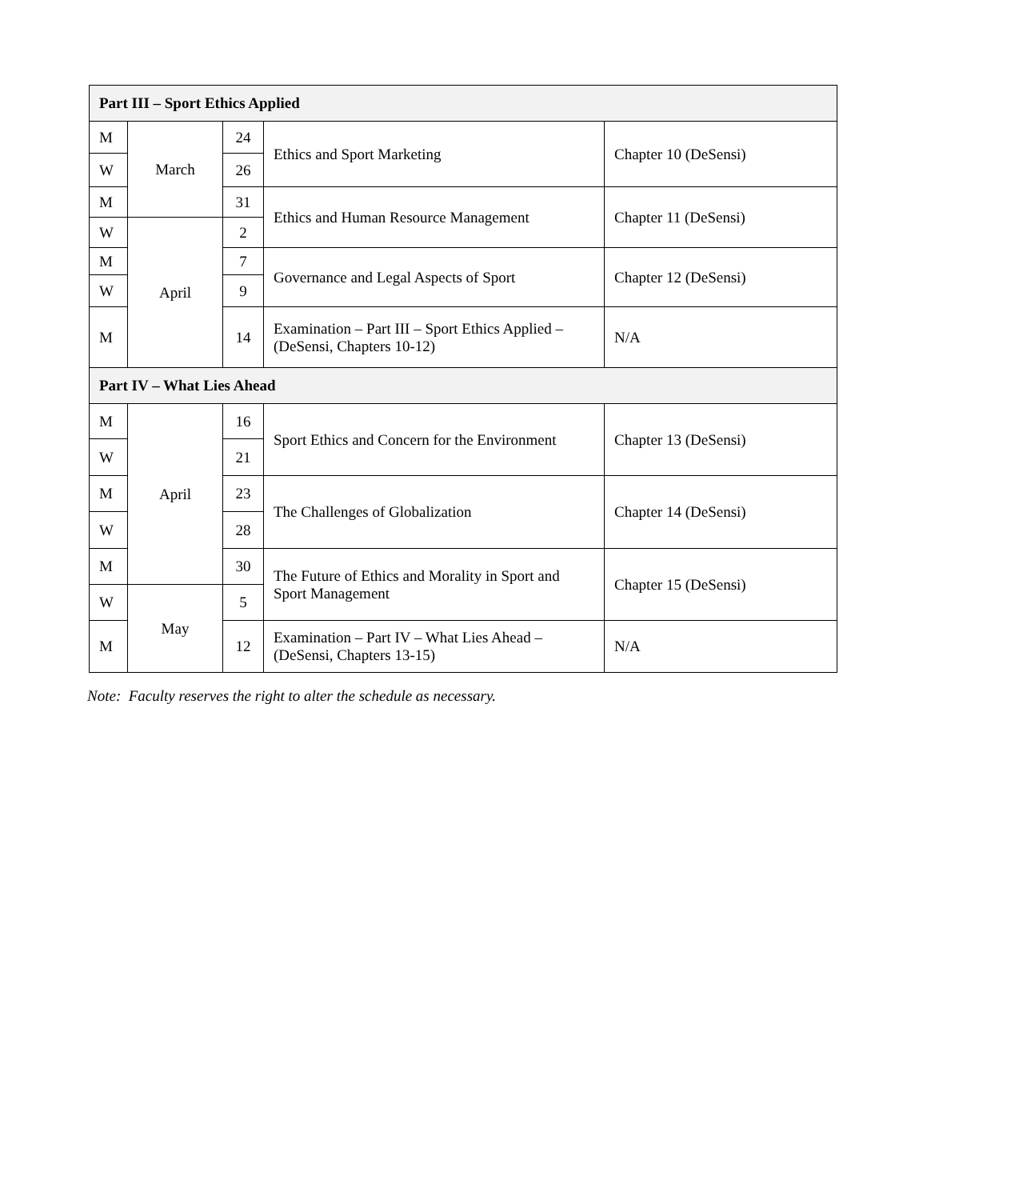| Part III – Sport Ethics Applied | | | | |
| --- | --- | --- | --- | --- |
| M | March | 24 | Ethics and Sport Marketing | Chapter 10 (DeSensi) |
| W | | 26 | | |
| M | | 31 | Ethics and Human Resource Management | Chapter 11 (DeSensi) |
| W | April | 2 | | |
| M | | 7 | Governance and Legal Aspects of Sport | Chapter 12 (DeSensi) |
| W | | 9 | | |
| M | | 14 | Examination – Part III – Sport Ethics Applied – (DeSensi, Chapters 10-12) | N/A |
| Part IV – What Lies Ahead | | | | |
| M | April | 16 | Sport Ethics and Concern for the Environment | Chapter 13 (DeSensi) |
| W | | 21 | | |
| M | | 23 | The Challenges of Globalization | Chapter 14 (DeSensi) |
| W | | 28 | | |
| M | | 30 | The Future of Ethics and Morality in Sport and Sport Management | Chapter 15 (DeSensi) |
| W | May | 5 | | |
| M | | 12 | Examination – Part IV – What Lies Ahead – (DeSensi, Chapters 13-15) | N/A |
Note: Faculty reserves the right to alter the schedule as necessary.